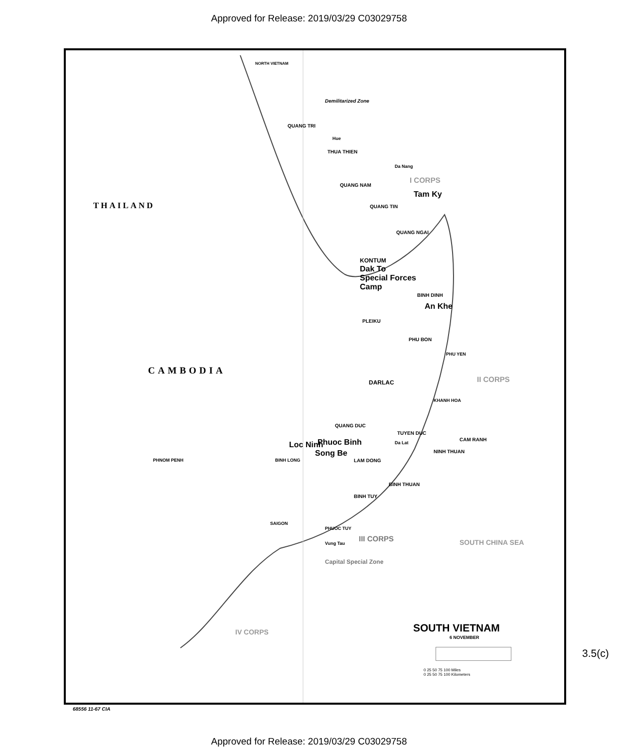Approved for Release: 2019/03/29 C03029758
NORTH VIETNAM
Demilitarized Zone
QUANG TRI
Hue
THUA THIEN
Da Nang
QUANG NAM
I CORPS
Tam Ky
QUANG TIN
THAILAND
QUANG NGAI
KONTUM
Dak To
Special Forces
Camp
BINH DINH
An Khe
PLEIKU
PHU BON
PHU YEN
CAMBODIA
DARLAC II CORPS
KHANH HOA
QUANG DUC
TUYEN DUC
Da Lat
CAM RANH
Phuoc Binh
Loc Ninh
Song Be
BINH LONG LAM DONG
NINH THUAN
PHNOM PENH
BINH THUAN
BINH TUY
SAIGON
PHUOC TUY
Vung Tau
III CORPS
Capital Special Zone
IV CORPS
SOUTH CHINA SEA
SOUTH VIETNAM
6 NOVEMBER
0 25 50 75 100 Miles
0 25 50 75 100 Kilometers
68556 11-67 CIA
3.5(c)
Approved for Release: 2019/03/29 C03029758